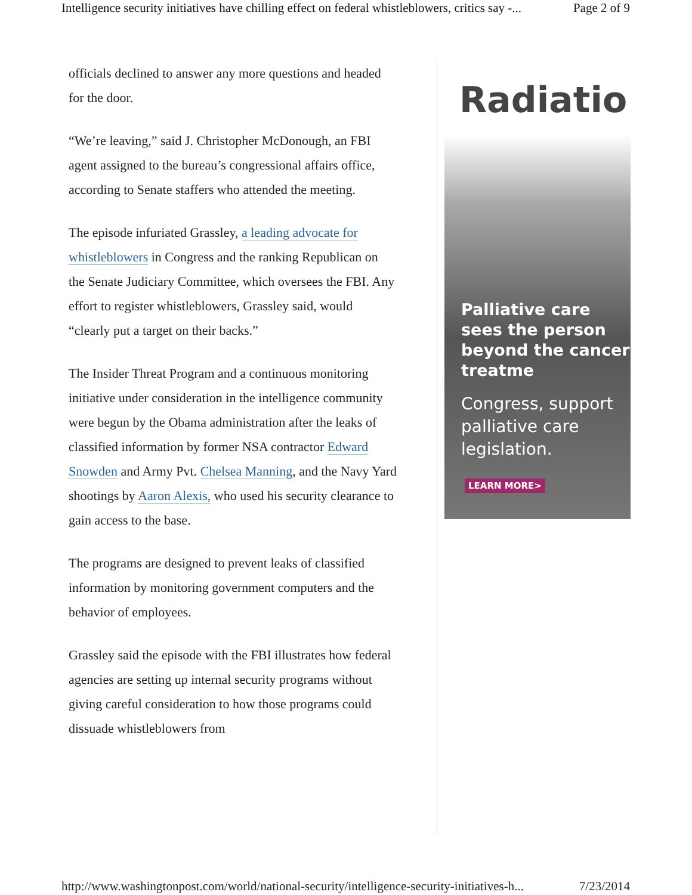Intelligence security initiatives have chilling effect on federal whistleblowers, critics say -... Page 2 of 9
officials declined to answer any more questions and headed for the door.
“We’re leaving,” said J. Christopher McDonough, an FBI agent assigned to the bureau’s congressional affairs office, according to Senate staffers who attended the meeting.
The episode infuriated Grassley, a leading advocate for whistleblowers in Congress and the ranking Republican on the Senate Judiciary Committee, which oversees the FBI. Any effort to register whistleblowers, Grassley said, would “clearly put a target on their backs.”
The Insider Threat Program and a continuous monitoring initiative under consideration in the intelligence community were begun by the Obama administration after the leaks of classified information by former NSA contractor Edward Snowden and Army Pvt. Chelsea Manning, and the Navy Yard shootings by Aaron Alexis, who used his security clearance to gain access to the base.
The programs are designed to prevent leaks of classified information by monitoring government computers and the behavior of employees.
Grassley said the episode with the FBI illustrates how federal agencies are setting up internal security programs without giving careful consideration to how those programs could dissuade whistleblowers from
Radiatio
Palliative care sees the person beyond the cancer treatme
Congress, support palliative care legislation.
LEARN MORE>
http://www.washingtonpost.com/world/national-security/intelligence-security-initiatives-h... 7/23/2014